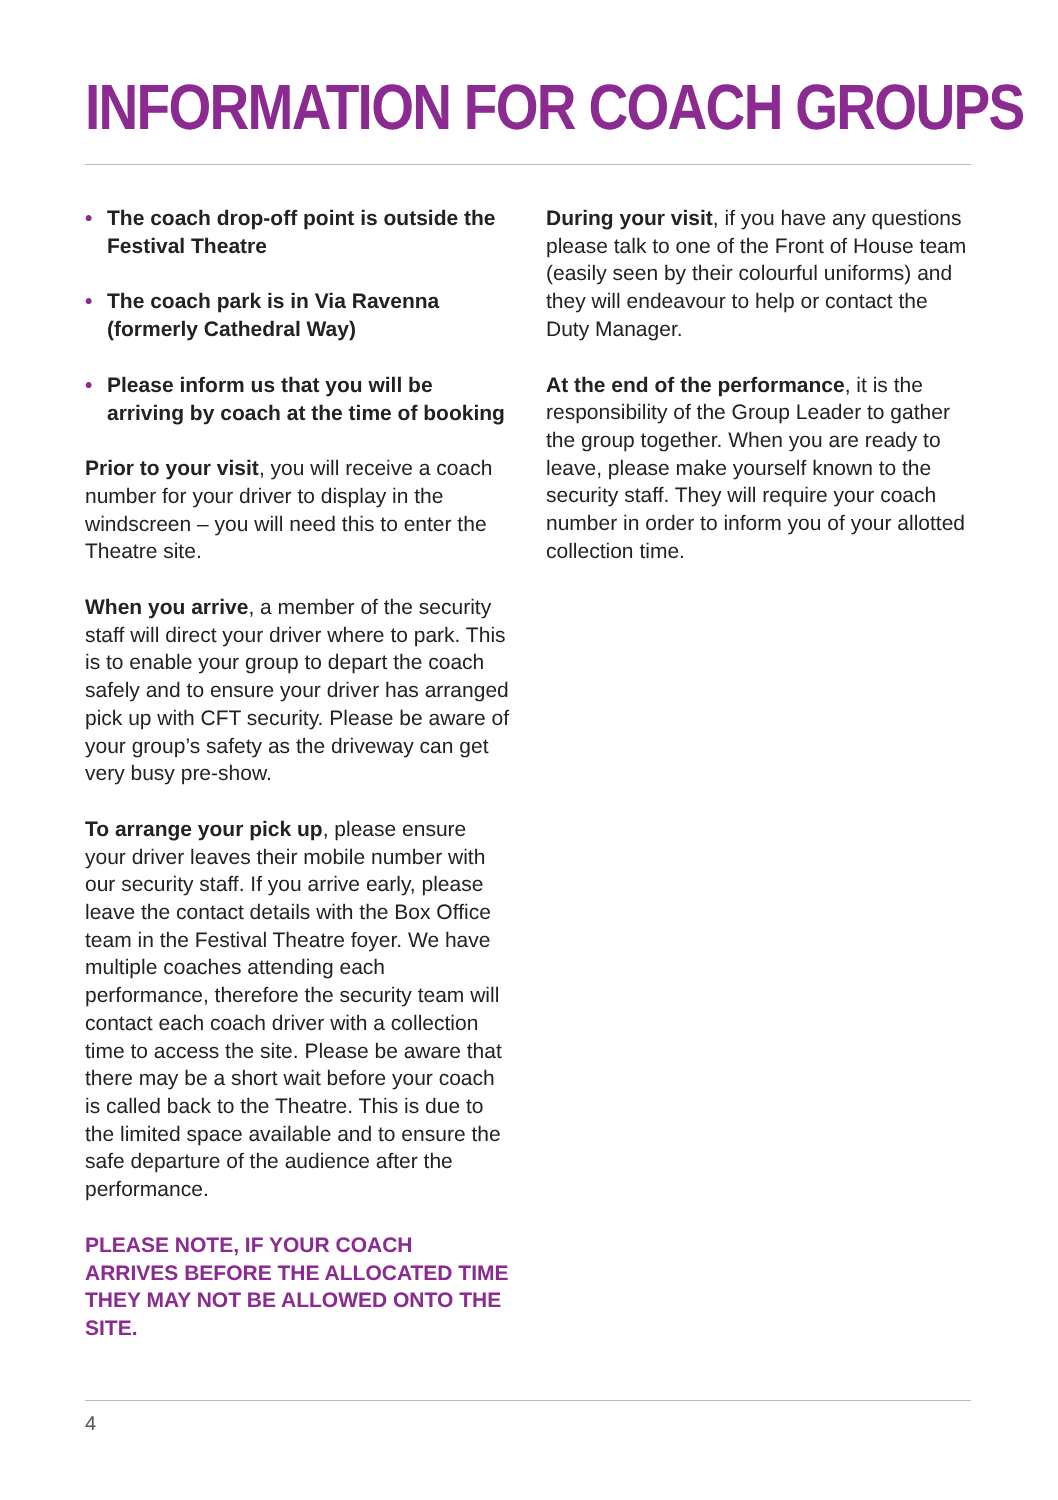INFORMATION FOR COACH GROUPS
• The coach drop-off point is outside the Festival Theatre
• The coach park is in Via Ravenna (formerly Cathedral Way)
• Please inform us that you will be arriving by coach at the time of booking
Prior to your visit, you will receive a coach number for your driver to display in the windscreen – you will need this to enter the Theatre site.
When you arrive, a member of the security staff will direct your driver where to park. This is to enable your group to depart the coach safely and to ensure your driver has arranged pick up with CFT security. Please be aware of your group’s safety as the driveway can get very busy pre-show.
To arrange your pick up, please ensure your driver leaves their mobile number with our security staff. If you arrive early, please leave the contact details with the Box Office team in the Festival Theatre foyer. We have multiple coaches attending each performance, therefore the security team will contact each coach driver with a collection time to access the site. Please be aware that there may be a short wait before your coach is called back to the Theatre. This is due to the limited space available and to ensure the safe departure of the audience after the performance.
PLEASE NOTE, IF YOUR COACH ARRIVES BEFORE THE ALLOCATED TIME THEY MAY NOT BE ALLOWED ONTO THE SITE.
During your visit, if you have any questions please talk to one of the Front of House team (easily seen by their colourful uniforms) and they will endeavour to help or contact the Duty Manager.
At the end of the performance, it is the responsibility of the Group Leader to gather the group together. When you are ready to leave, please make yourself known to the security staff. They will require your coach number in order to inform you of your allotted collection time.
4